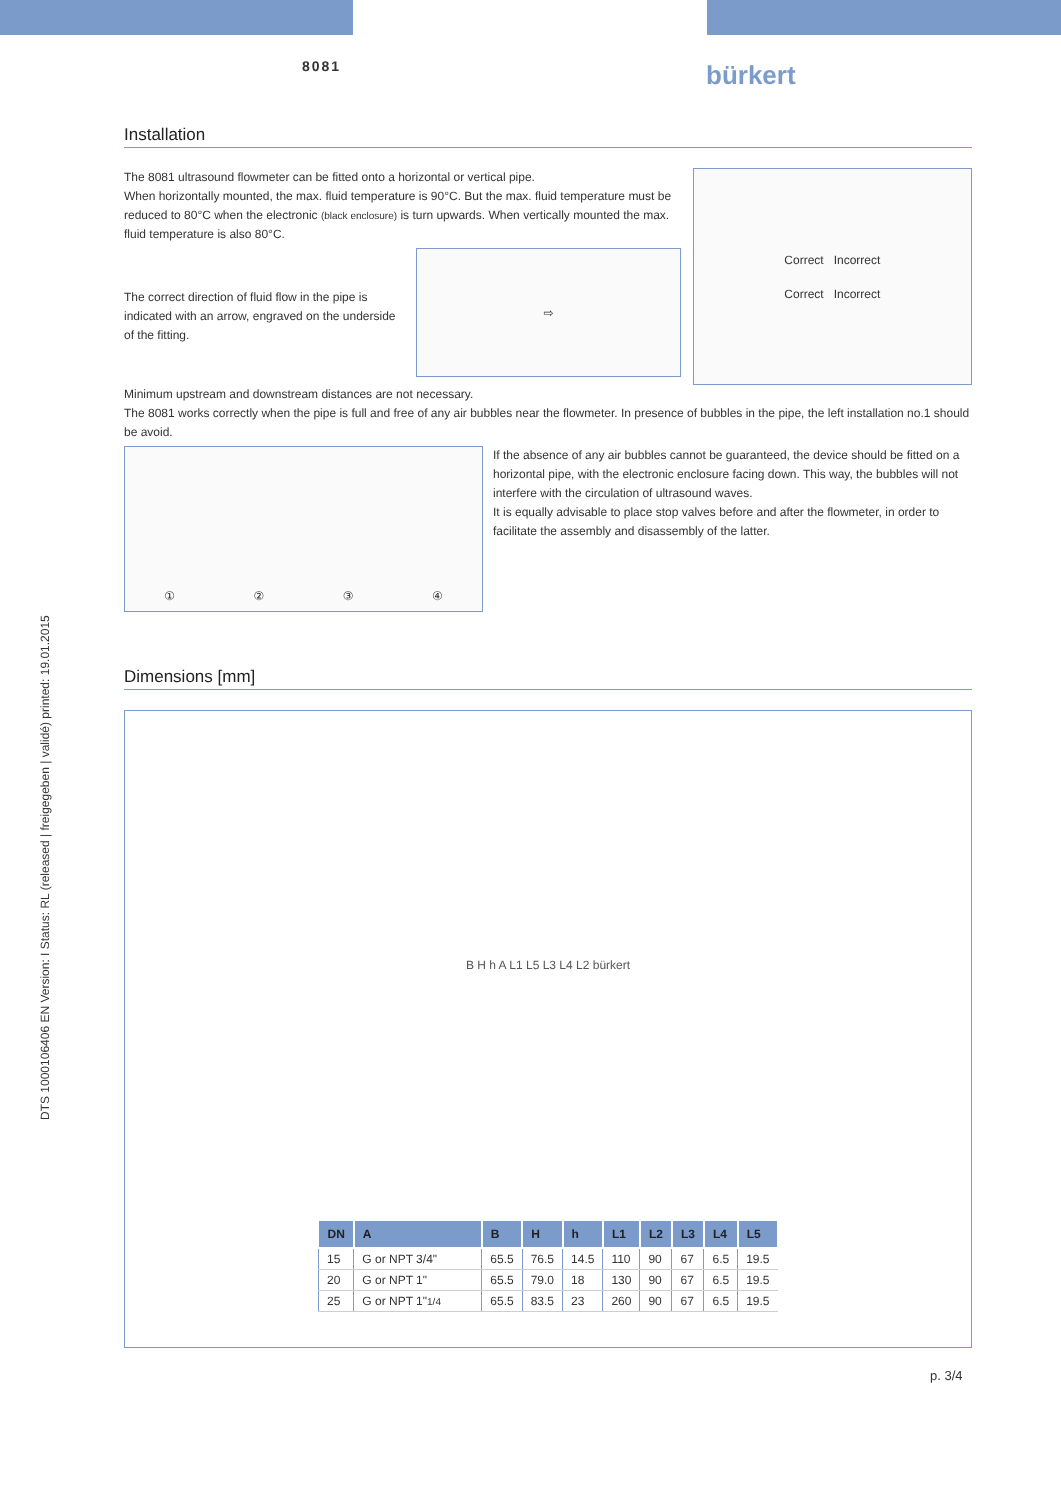8081 bürkert
DTS 1000106406 EN Version: I Status: RL (released | freigegeben | validé) printed: 19.01.2015
Installation
The 8081 ultrasound flowmeter can be fitted onto a horizontal or vertical pipe.
When horizontally mounted, the max. fluid temperature is 90°C. But the max. fluid temperature must be reduced to 80°C when the electronic (black enclosure) is turn upwards. When vertically mounted the max. fluid temperature is also 80°C.
The correct direction of fluid flow in the pipe is indicated with an arrow, engraved on the underside of the fitting.
⇨
Correct Incorrect
Correct Incorrect
Minimum upstream and downstream distances are not necessary.
The 8081 works correctly when the pipe is full and free of any air bubbles near the flowmeter. In presence of bubbles in the pipe, the left installation no.1 should be avoid.
① ② ③ ④
If the absence of any air bubbles cannot be guaranteed, the device should be fitted on a horizontal pipe, with the electronic enclosure facing down. This way, the bubbles will not interfere with the circulation of ultrasound waves.
It is equally advisable to place stop valves before and after the flowmeter, in order to facilitate the assembly and disassembly of the latter.
Dimensions [mm]
B H h A L1 L5 L3 L4 L2 bürkert
| DN | A | B | H | h | L1 | L2 | L3 | L4 | L5 |
| --- | --- | --- | --- | --- | --- | --- | --- | --- | --- |
| 15 | G or NPT 3/4" | 65.5 | 76.5 | 14.5 | 110 | 90 | 67 | 6.5 | 19.5 |
| 20 | G or NPT 1" | 65.5 | 79.0 | 18 | 130 | 90 | 67 | 6.5 | 19.5 |
| 25 | G or NPT 1" 1/4 | 65.5 | 83.5 | 23 | 260 | 90 | 67 | 6.5 | 19.5 |
p. 3/4